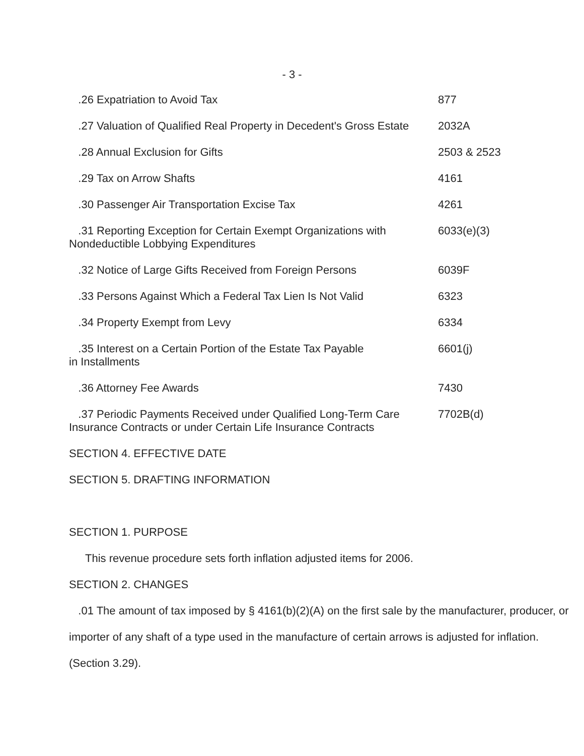- 3 -
.26 Expatriation to Avoid Tax 877
.27 Valuation of Qualified Real Property in Decedent's Gross Estate
2032A
.28 Annual Exclusion for Gifts 2503 & 2523
.29 Tax on Arrow Shafts 4161
.30 Passenger Air Transportation Excise Tax 4261
.31 Reporting Exception for Certain Exempt Organizations with Nondeductible Lobbying Expenditures
6033(e)(3)
.32 Notice of Large Gifts Received from Foreign Persons 6039F
.33 Persons Against Which a Federal Tax Lien Is Not Valid
6323
.34 Property Exempt from Levy 6334
.35 Interest on a Certain Portion of the Estate Tax Payable
in Installments
6601(j)
.36 Attorney Fee Awards 7430
.37 Periodic Payments Received under Qualified Long-Term Care Insurance Contracts or under Certain Life Insurance Contracts
7702B(d)
SECTION 4. EFFECTIVE DATE
SECTION 5. DRAFTING INFORMATION
SECTION 1. PURPOSE
This revenue procedure sets forth inflation adjusted items for 2006.
SECTION 2. CHANGES
.01 The amount of tax imposed by § 4161(b)(2)(A) on the first sale by the manufacturer, producer, or importer of any shaft of a type used in the manufacture of certain arrows is adjusted for inflation. (Section 3.29).